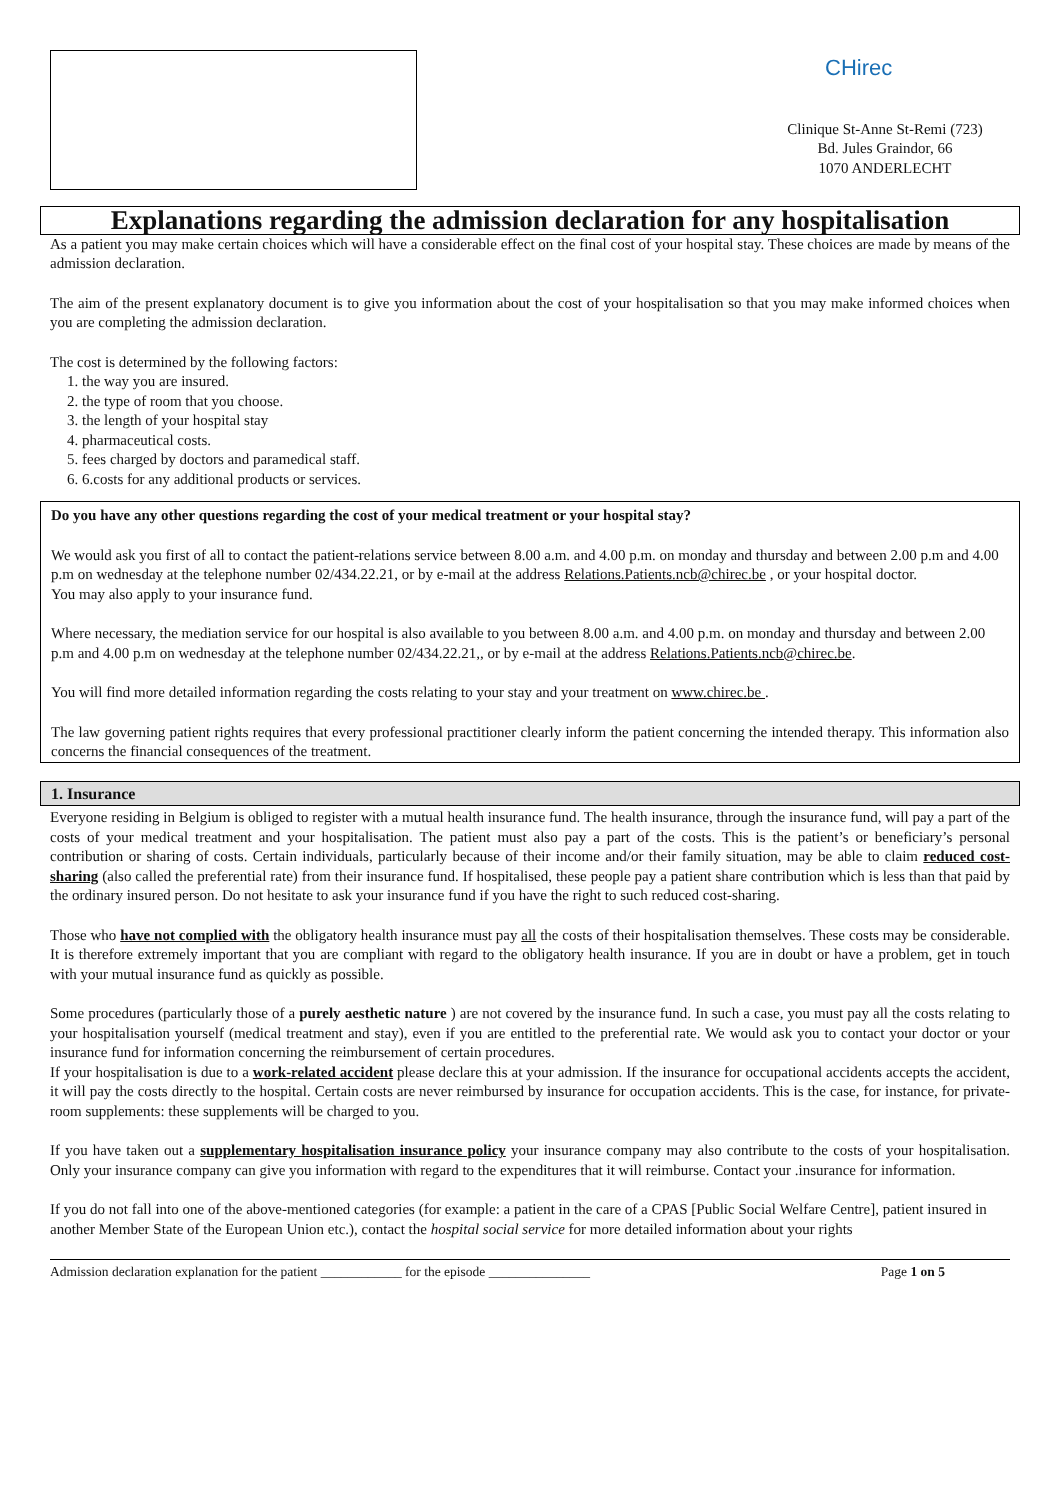CHirec
Clinique St-Anne St-Remi (723)
Bd. Jules Graindor, 66
1070 ANDERLECHT
Explanations regarding the admission declaration for any hospitalisation
As a patient you may make certain choices which will have a considerable effect on the final cost of your hospital stay. These choices are made by means of the admission declaration.
The aim of the present explanatory document is to give you information about the cost of your hospitalisation so that you may make informed choices when you are completing the admission declaration.
The cost is determined by the following factors:
1. the way you are insured.
2. the type of room that you choose.
3. the length of your hospital stay
4. pharmaceutical costs.
5. fees charged by doctors and paramedical staff.
6. 6.costs for any additional products or services.
Do you have any other questions regarding the cost of your medical treatment or your hospital stay?
We would ask you first of all to contact the patient-relations service between 8.00 a.m. and 4.00 p.m. on monday and thursday and between 2.00 p.m and 4.00 p.m on wednesday at the telephone number 02/434.22.21, or by e-mail at the address Relations.Patients.ncb@chirec.be , or your hospital doctor.
You may also apply to your insurance fund.
Where necessary, the mediation service for our hospital is also available to you between 8.00 a.m. and 4.00 p.m. on monday and thursday and between 2.00 p.m and 4.00 p.m on wednesday at the telephone number 02/434.22.21,, or by e-mail at the address Relations.Patients.ncb@chirec.be.
You will find more detailed information regarding the costs relating to your stay and your treatment on www.chirec.be .
The law governing patient rights requires that every professional practitioner clearly inform the patient concerning the intended therapy. This information also concerns the financial consequences of the treatment.
1. Insurance
Everyone residing in Belgium is obliged to register with a mutual health insurance fund. The health insurance, through the insurance fund, will pay a part of the costs of your medical treatment and your hospitalisation. The patient must also pay a part of the costs. This is the patient’s or beneficiary’s personal contribution or sharing of costs. Certain individuals, particularly because of their income and/or their family situation, may be able to claim reduced cost-sharing (also called the preferential rate) from their insurance fund. If hospitalised, these people pay a patient share contribution which is less than that paid by the ordinary insured person. Do not hesitate to ask your insurance fund if you have the right to such reduced cost-sharing.
Those who have not complied with the obligatory health insurance must pay all the costs of their hospitalisation themselves. These costs may be considerable. It is therefore extremely important that you are compliant with regard to the obligatory health insurance. If you are in doubt or have a problem, get in touch with your mutual insurance fund as quickly as possible.
Some procedures (particularly those of a purely aesthetic nature ) are not covered by the insurance fund. In such a case, you must pay all the costs relating to your hospitalisation yourself (medical treatment and stay), even if you are entitled to the preferential rate. We would ask you to contact your doctor or your insurance fund for information concerning the reimbursement of certain procedures.
If your hospitalisation is due to a work-related accident please declare this at your admission. If the insurance for occupational accidents accepts the accident, it will pay the costs directly to the hospital. Certain costs are never reimbursed by insurance for occupation accidents. This is the case, for instance, for private-room supplements: these supplements will be charged to you.
If you have taken out a supplementary hospitalisation insurance policy your insurance company may also contribute to the costs of your hospitalisation. Only your insurance company can give you information with regard to the expenditures that it will reimburse. Contact your .insurance for information.
If you do not fall into one of the above-mentioned categories (for example: a patient in the care of a CPAS [Public Social Welfare Centre], patient insured in another Member State of the European Union etc.), contact the hospital social service for more detailed information about your rights
Admission declaration explanation for the patient ____________ for the episode _______________ Page 1 on 5